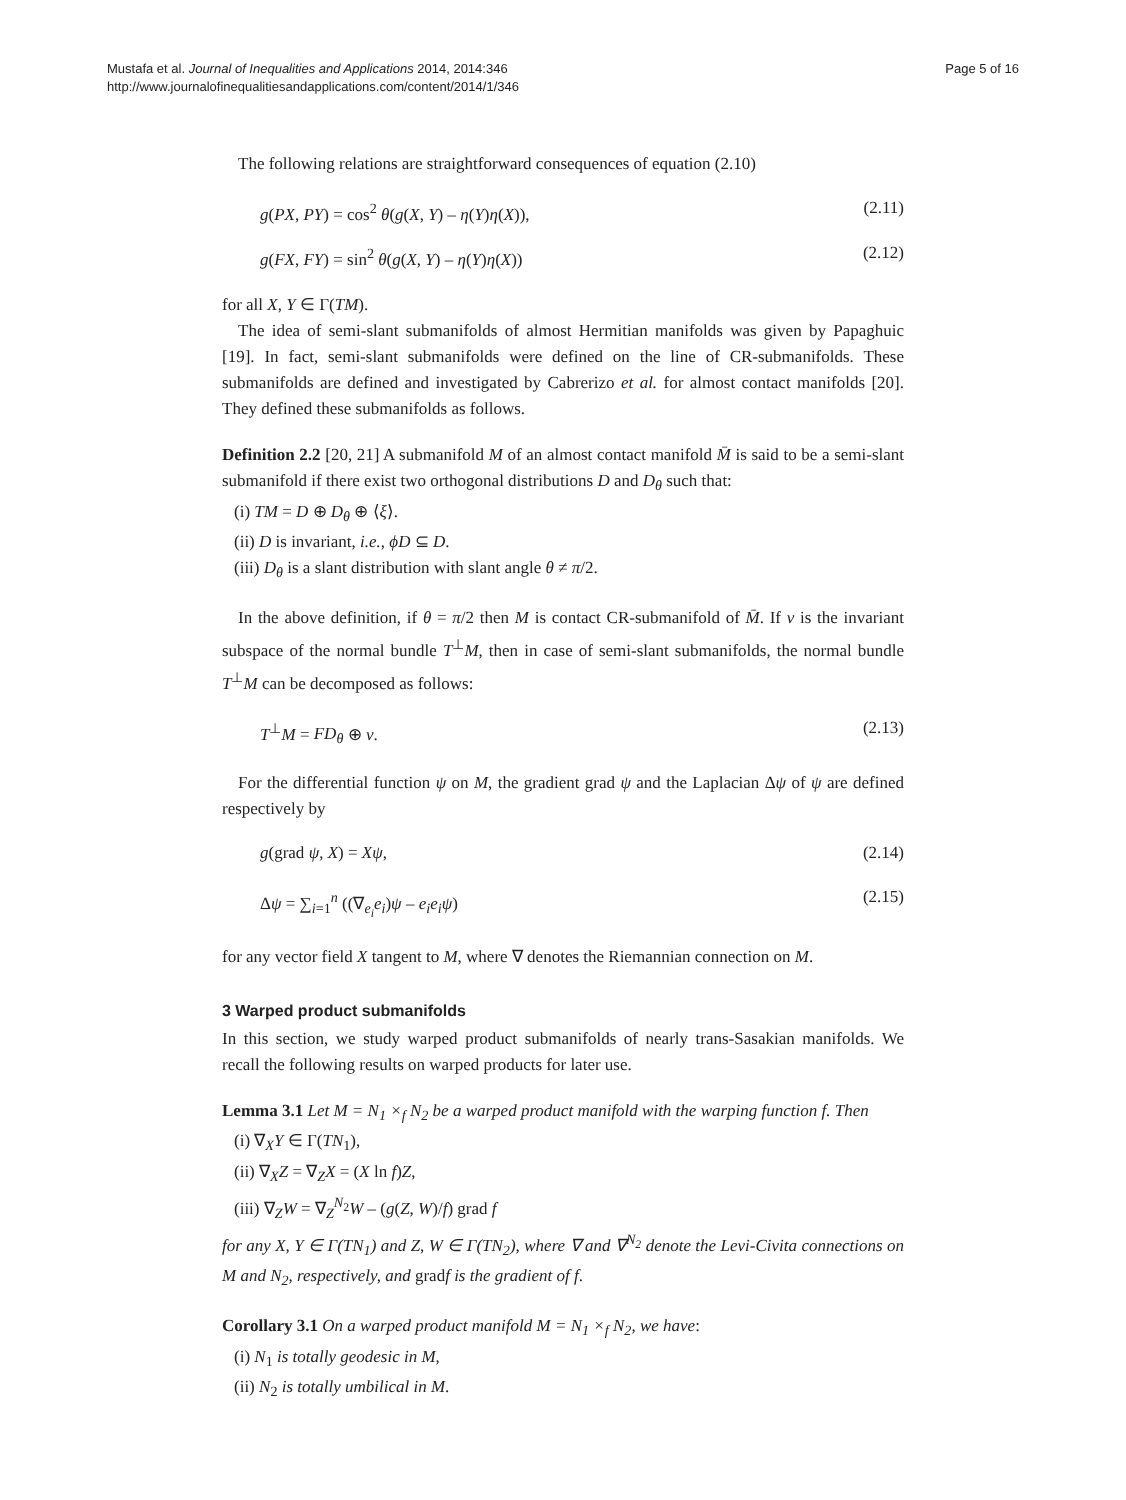Mustafa et al. Journal of Inequalities and Applications 2014, 2014:346
http://www.journalofinequalitiesandapplications.com/content/2014/1/346
Page 5 of 16
The following relations are straightforward consequences of equation (2.10)
g(PX, PY) = cos<sup>2</sup> θ(g(X, Y) – η(Y)η(X)), (2.11)
g(FX, FY) = sin<sup>2</sup> θ(g(X, Y) – η(Y)η(X)) (2.12)
for all X, Y ∈ Γ(TM).
The idea of semi-slant submanifolds of almost Hermitian manifolds was given by Papaghuic [19]. In fact, semi-slant submanifolds were defined on the line of CR-submanifolds. These submanifolds are defined and investigated by Cabrerizo et al. for almost contact manifolds [20]. They defined these submanifolds as follows.
Definition 2.2 [20, 21] A submanifold M of an almost contact manifold M̄ is said to be a semi-slant submanifold if there exist two orthogonal distributions D and D<sub>θ</sub> such that:
(i) TM = D ⊕ D<sub>θ</sub> ⊕ ⟨ξ⟩.
(ii) D is invariant, i.e., ϕD ⊆ D.
(iii) D<sub>θ</sub> is a slant distribution with slant angle θ ≠ π/2.
In the above definition, if θ = π/2 then M is contact CR-submanifold of M̄. If ν is the invariant subspace of the normal bundle T<sup>⊥</sup>M, then in case of semi-slant submanifolds, the normal bundle T<sup>⊥</sup>M can be decomposed as follows:
T<sup>⊥</sup>M = FD<sub>θ</sub> ⊕ ν. (2.13)
For the differential function ψ on M, the gradient grad ψ and the Laplacian Δψ of ψ are defined respectively by
g(grad ψ, X) = Xψ, (2.14)
Δψ = ∑<sub>i=1</sub><sup>n</sup> ((∇<sub>e<sub>i</sub></sub>e<sub>i</sub>)ψ – e<sub>i</sub>e<sub>i</sub>ψ) (2.15)
for any vector field X tangent to M, where ∇ denotes the Riemannian connection on M.
3 Warped product submanifolds
In this section, we study warped product submanifolds of nearly trans-Sasakian manifolds. We recall the following results on warped products for later use.
Lemma 3.1 Let M = N<sub>1</sub> ×<sub>f</sub> N<sub>2</sub> be a warped product manifold with the warping function f. Then
(i) ∇<sub>X</sub>Y ∈ Γ(TN<sub>1</sub>),
(ii) ∇<sub>X</sub>Z = ∇<sub>Z</sub>X = (X ln f)Z,
(iii) ∇<sub>Z</sub>W = ∇<sub>Z</sub><sup>N<sub>2</sub></sup>W – (g(Z, W)/f) grad f
for any X, Y ∈ Γ(TN<sub>1</sub>) and Z, W ∈ Γ(TN<sub>2</sub>), where ∇ and ∇<sup>N<sub>2</sub></sup> denote the Levi-Civita connections on M and N<sub>2</sub>, respectively, and gradf is the gradient of f.
Corollary 3.1 On a warped product manifold M = N<sub>1</sub> ×<sub>f</sub> N<sub>2</sub>, we have:
(i) N<sub>1</sub> is totally geodesic in M,
(ii) N<sub>2</sub> is totally umbilical in M.